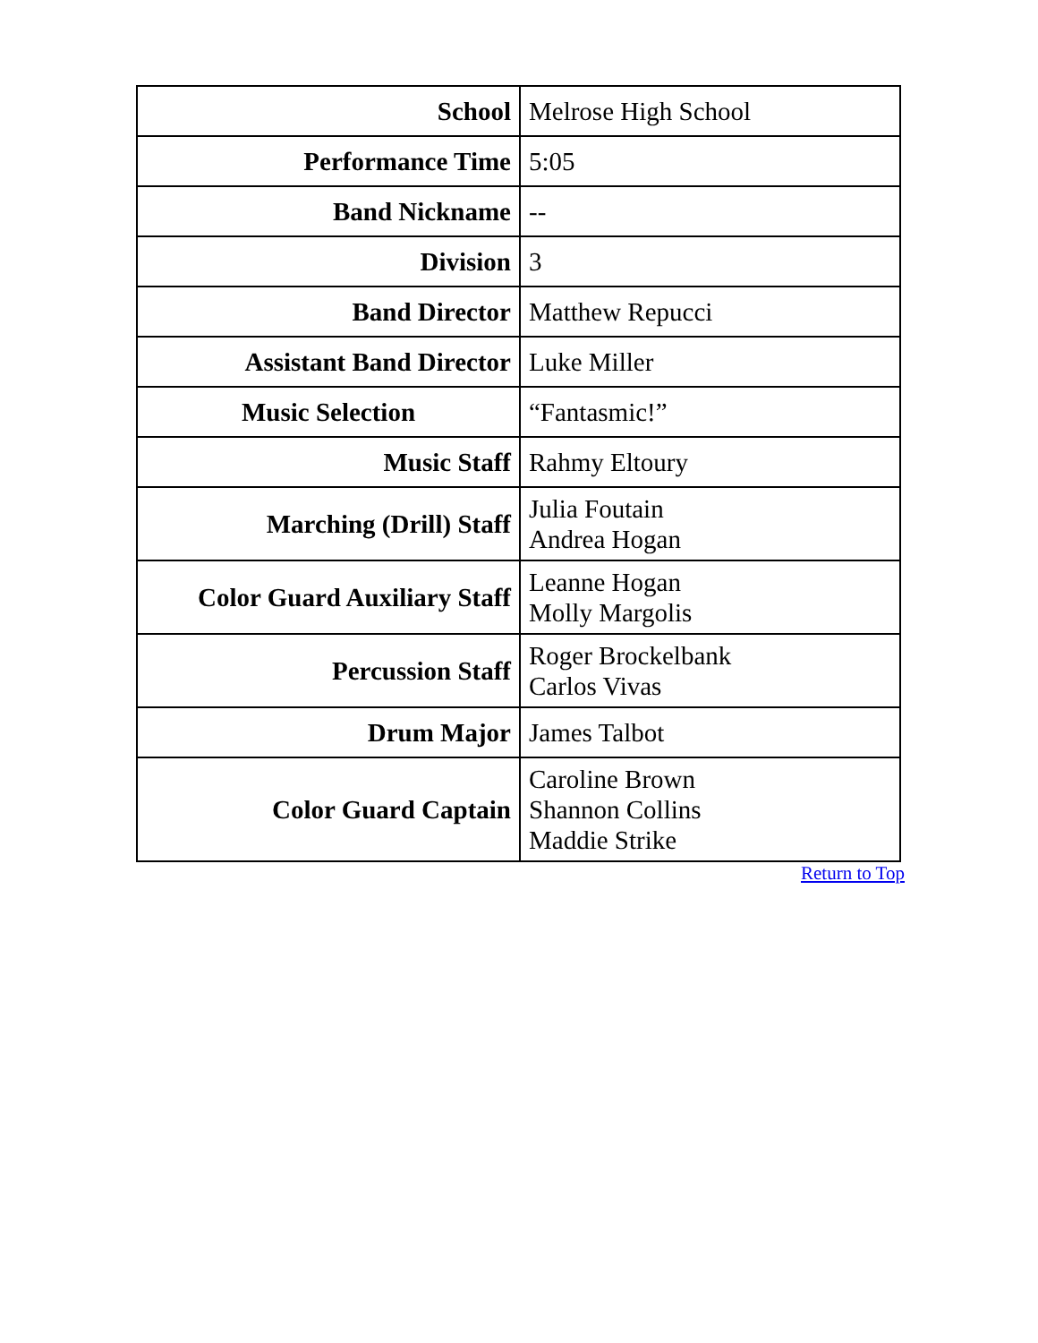| School | Melrose High School |
| Performance Time | 5:05 |
| Band Nickname | -- |
| Division | 3 |
| Band Director | Matthew Repucci |
| Assistant Band Director | Luke Miller |
| Music Selection | “Fantasmic!” |
| Music Staff | Rahmy Eltoury |
| Marching (Drill) Staff | Julia Foutain Andrea Hogan |
| Color Guard Auxiliary Staff | Leanne Hogan Molly Margolis |
| Percussion Staff | Roger Brockelbank Carlos Vivas |
| Drum Major | James Talbot |
| Color Guard Captain | Caroline Brown Shannon Collins Maddie Strike |
Return to Top